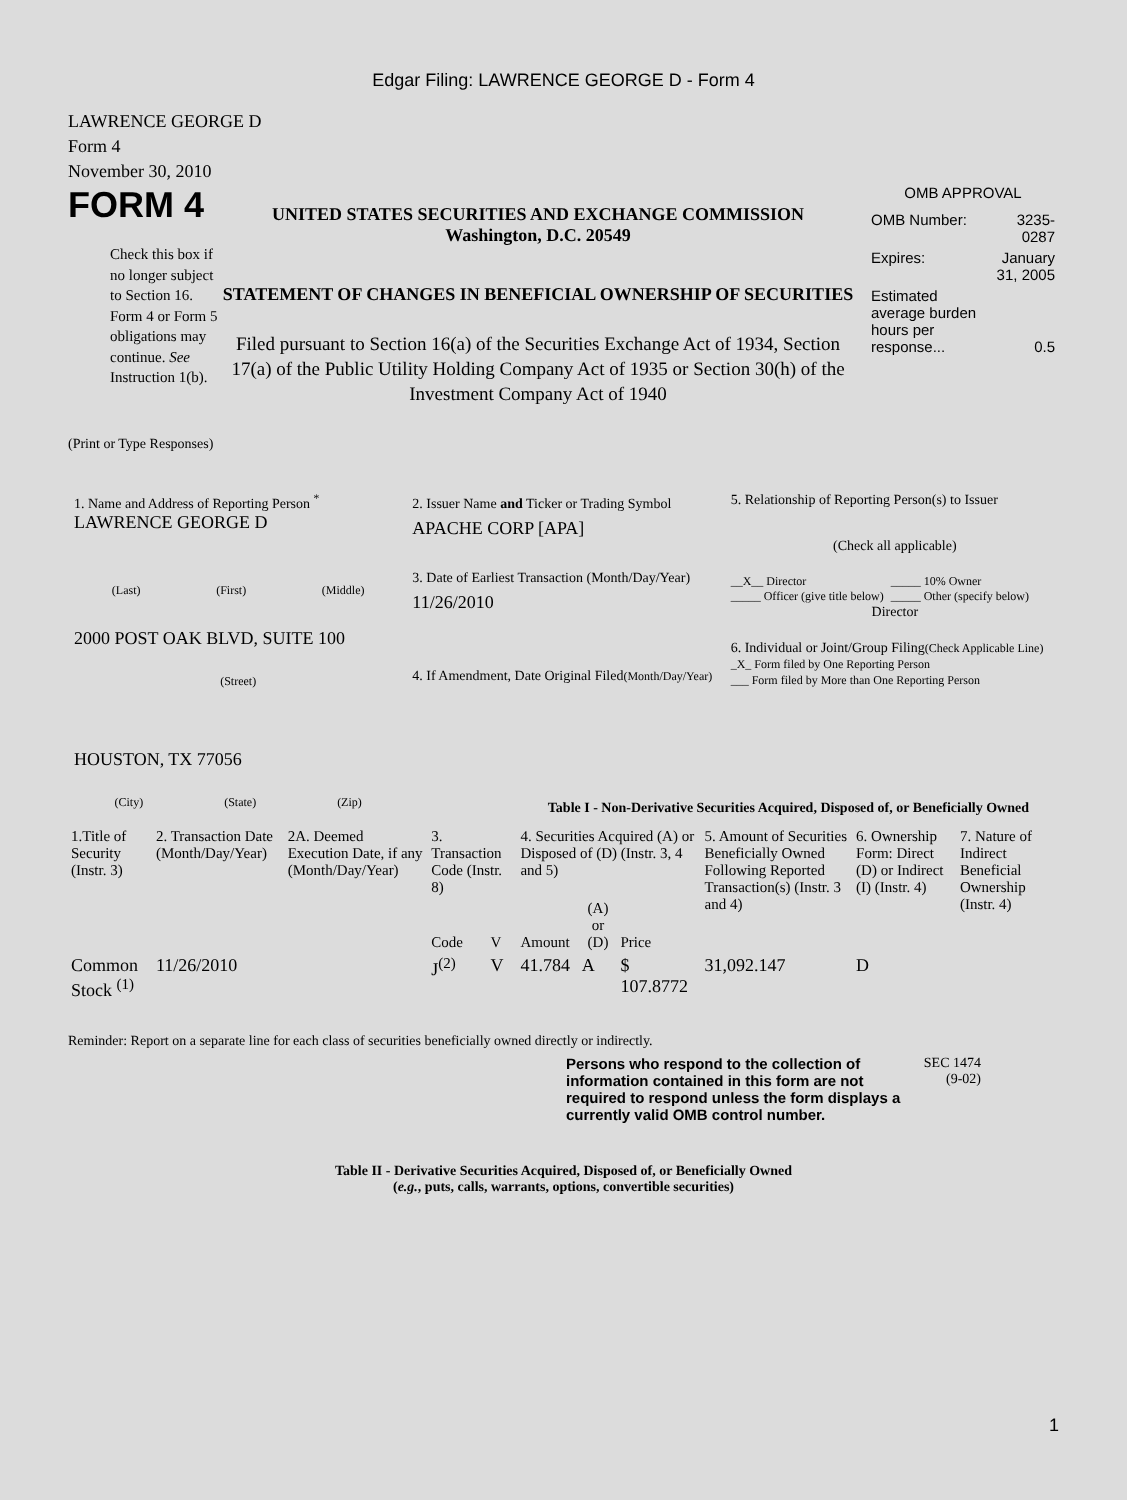Edgar Filing: LAWRENCE GEORGE D - Form 4
LAWRENCE GEORGE D
Form 4
November 30, 2010
FORM 4
Check this box if no longer subject to Section 16. Form 4 or Form 5 obligations may continue. See Instruction 1(b).
UNITED STATES SECURITIES AND EXCHANGE COMMISSION
Washington, D.C. 20549
STATEMENT OF CHANGES IN BENEFICIAL OWNERSHIP OF SECURITIES
Filed pursuant to Section 16(a) of the Securities Exchange Act of 1934, Section 17(a) of the Public Utility Holding Company Act of 1935 or Section 30(h) of the Investment Company Act of 1940
OMB APPROVAL
| OMB Number: | 3235-0287 |
| Expires: | January 31, 2005 |
| Estimated average burden hours per response... | 0.5 |
(Print or Type Responses)
1. Name and Address of Reporting Person <sup>*</sup>
LAWRENCE GEORGE D
(Last) (First) (Middle)
2000 POST OAK BLVD, SUITE 100
(Street)
HOUSTON, TX 77056
(City) (State) (Zip)
2. Issuer Name and Ticker or Trading Symbol
APACHE CORP [APA]
3. Date of Earliest Transaction (Month/Day/Year)
11/26/2010
4. If Amendment, Date Original Filed(Month/Day/Year)
5. Relationship of Reporting Person(s) to Issuer
(Check all applicable)
__X__ Director
_____ Officer (give title below)
_____ 10% Owner
_____ Other (specify below)
Director
6. Individual or Joint/Group Filing(Check Applicable Line)
_X_ Form filed by One Reporting Person
___ Form filed by More than One Reporting Person
Table I - Non-Derivative Securities Acquired, Disposed of, or Beneficially Owned
| 1.Title of Security (Instr. 3) | 2. Transaction Date (Month/Day/Year) | 2A. Deemed Execution Date, if any (Month/Day/Year) | 3. Transaction Code (Instr. 8) | | 4. Securities Acquired (A) or Disposed of (D) (Instr. 3, 4 and 5) | | | 5. Amount of Securities Beneficially Owned Following Reported Transaction(s) (Instr. 3 and 4) | 6. Ownership Form: Direct (D) or Indirect (I) (Instr. 4) | 7. Nature of Indirect Beneficial Ownership (Instr. 4) |
| --- | --- | --- | --- | --- | --- | --- | --- | --- | --- | --- |
| | | | Code | V | Amount | (A) or (D) | Price | | | |
| Common Stock <sup>(1)</sup> | 11/26/2010 | | J<sup>(2)</sup> | V | 41.784 | A | $ 107.8772 | 31,092.147 | D | |
Reminder: Report on a separate line for each class of securities beneficially owned directly or indirectly.
Persons who respond to the collection of information contained in this form are not required to respond unless the form displays a currently valid OMB control number.
SEC 1474 (9-02)
Table II - Derivative Securities Acquired, Disposed of, or Beneficially Owned
(e.g., puts, calls, warrants, options, convertible securities)
1